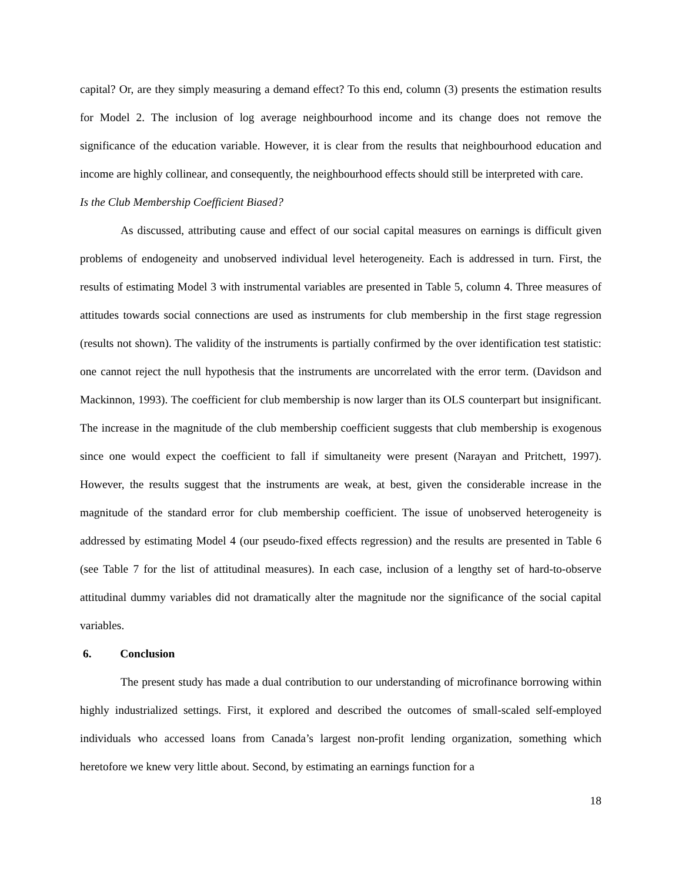capital? Or, are they simply measuring a demand effect? To this end, column (3) presents the estimation results for Model 2. The inclusion of log average neighbourhood income and its change does not remove the significance of the education variable. However, it is clear from the results that neighbourhood education and income are highly collinear, and consequently, the neighbourhood effects should still be interpreted with care.
Is the Club Membership Coefficient Biased?
As discussed, attributing cause and effect of our social capital measures on earnings is difficult given problems of endogeneity and unobserved individual level heterogeneity. Each is addressed in turn. First, the results of estimating Model 3 with instrumental variables are presented in Table 5, column 4. Three measures of attitudes towards social connections are used as instruments for club membership in the first stage regression (results not shown). The validity of the instruments is partially confirmed by the over identification test statistic: one cannot reject the null hypothesis that the instruments are uncorrelated with the error term. (Davidson and Mackinnon, 1993). The coefficient for club membership is now larger than its OLS counterpart but insignificant. The increase in the magnitude of the club membership coefficient suggests that club membership is exogenous since one would expect the coefficient to fall if simultaneity were present (Narayan and Pritchett, 1997). However, the results suggest that the instruments are weak, at best, given the considerable increase in the magnitude of the standard error for club membership coefficient. The issue of unobserved heterogeneity is addressed by estimating Model 4 (our pseudo-fixed effects regression) and the results are presented in Table 6 (see Table 7 for the list of attitudinal measures). In each case, inclusion of a lengthy set of hard-to-observe attitudinal dummy variables did not dramatically alter the magnitude nor the significance of the social capital variables.
6. Conclusion
The present study has made a dual contribution to our understanding of microfinance borrowing within highly industrialized settings. First, it explored and described the outcomes of small-scaled self-employed individuals who accessed loans from Canada’s largest non-profit lending organization, something which heretofore we knew very little about. Second, by estimating an earnings function for a
18